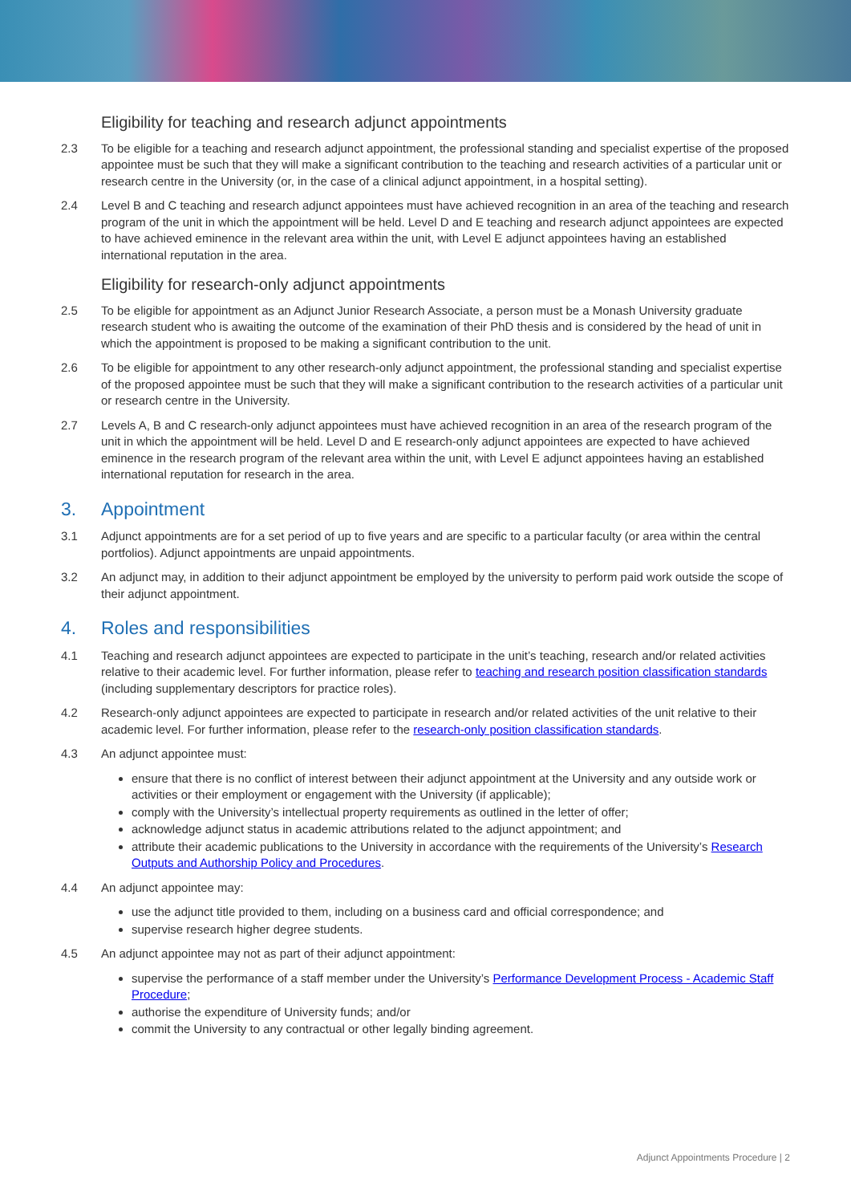Eligibility for teaching and research adjunct appointments
2.3 To be eligible for a teaching and research adjunct appointment, the professional standing and specialist expertise of the proposed appointee must be such that they will make a significant contribution to the teaching and research activities of a particular unit or research centre in the University (or, in the case of a clinical adjunct appointment, in a hospital setting).
2.4 Level B and C teaching and research adjunct appointees must have achieved recognition in an area of the teaching and research program of the unit in which the appointment will be held. Level D and E teaching and research adjunct appointees are expected to have achieved eminence in the relevant area within the unit, with Level E adjunct appointees having an established international reputation in the area.
Eligibility for research-only adjunct appointments
2.5 To be eligible for appointment as an Adjunct Junior Research Associate, a person must be a Monash University graduate research student who is awaiting the outcome of the examination of their PhD thesis and is considered by the head of unit in which the appointment is proposed to be making a significant contribution to the unit.
2.6 To be eligible for appointment to any other research-only adjunct appointment, the professional standing and specialist expertise of the proposed appointee must be such that they will make a significant contribution to the research activities of a particular unit or research centre in the University.
2.7 Levels A, B and C research-only adjunct appointees must have achieved recognition in an area of the research program of the unit in which the appointment will be held. Level D and E research-only adjunct appointees are expected to have achieved eminence in the research program of the relevant area within the unit, with Level E adjunct appointees having an established international reputation for research in the area.
3. Appointment
3.1 Adjunct appointments are for a set period of up to five years and are specific to a particular faculty (or area within the central portfolios). Adjunct appointments are unpaid appointments.
3.2 An adjunct may, in addition to their adjunct appointment be employed by the university to perform paid work outside the scope of their adjunct appointment.
4. Roles and responsibilities
4.1 Teaching and research adjunct appointees are expected to participate in the unit’s teaching, research and/or related activities relative to their academic level. For further information, please refer to teaching and research position classification standards (including supplementary descriptors for practice roles).
4.2 Research-only adjunct appointees are expected to participate in research and/or related activities of the unit relative to their academic level. For further information, please refer to the research-only position classification standards.
4.3 An adjunct appointee must:
ensure that there is no conflict of interest between their adjunct appointment at the University and any outside work or activities or their employment or engagement with the University (if applicable);
comply with the University’s intellectual property requirements as outlined in the letter of offer;
acknowledge adjunct status in academic attributions related to the adjunct appointment; and
attribute their academic publications to the University in accordance with the requirements of the University’s Research Outputs and Authorship Policy and Procedures.
4.4 An adjunct appointee may:
use the adjunct title provided to them, including on a business card and official correspondence; and
supervise research higher degree students.
4.5 An adjunct appointee may not as part of their adjunct appointment:
supervise the performance of a staff member under the University’s Performance Development Process - Academic Staff Procedure;
authorise the expenditure of University funds; and/or
commit the University to any contractual or other legally binding agreement.
Adjunct Appointments Procedure | 2